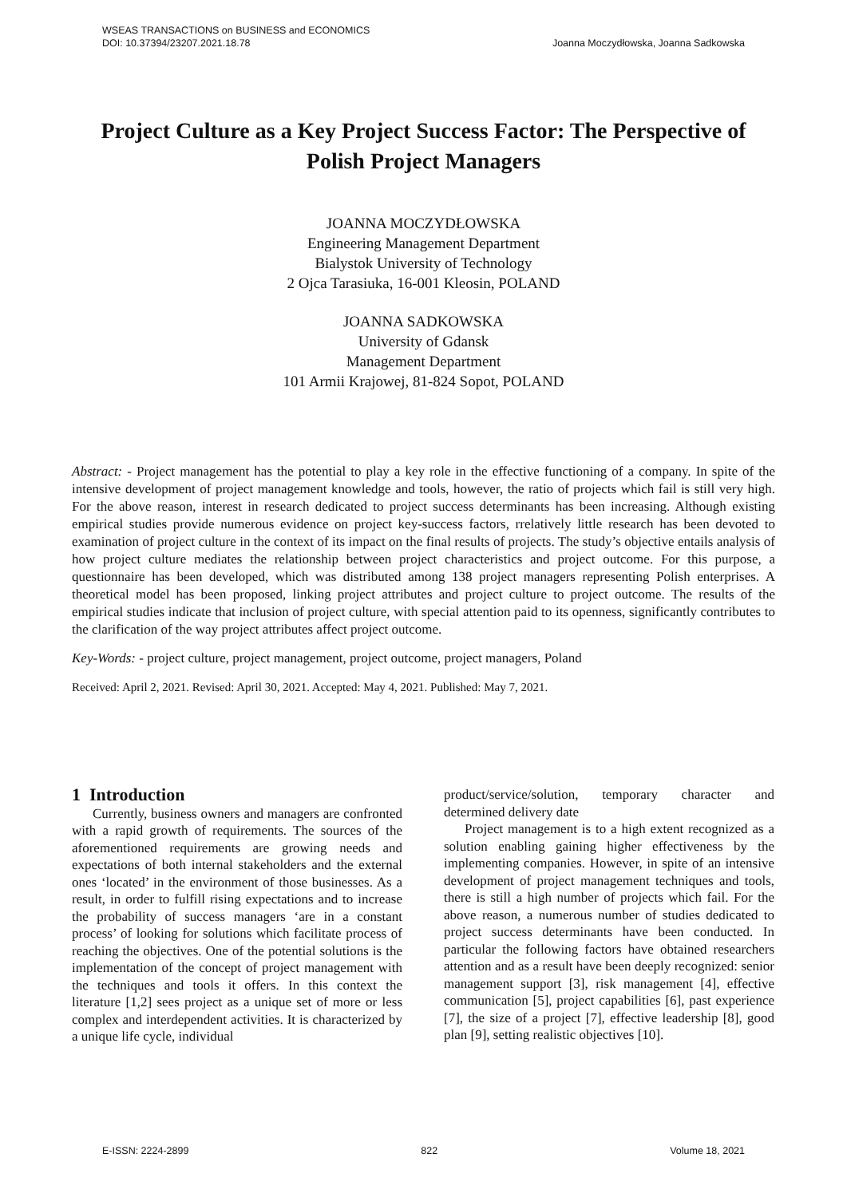WSEAS TRANSACTIONS on BUSINESS and ECONOMICS
DOI: 10.37394/23207.2021.18.78
Joanna Moczydłowska, Joanna Sadkowska
Project Culture as a Key Project Success Factor: The Perspective of Polish Project Managers
JOANNA MOCZYDŁOWSKA
Engineering Management Department
Bialystok University of Technology
2 Ojca Tarasiuka, 16-001 Kleosin, POLAND
JOANNA SADKOWSKA
University of Gdansk
Management Department
101 Armii Krajowej, 81-824 Sopot, POLAND
Abstract: - Project management has the potential to play a key role in the effective functioning of a company. In spite of the intensive development of project management knowledge and tools, however, the ratio of projects which fail is still very high. For the above reason, interest in research dedicated to project success determinants has been increasing. Although existing empirical studies provide numerous evidence on project key-success factors, rrelatively little research has been devoted to examination of project culture in the context of its impact on the final results of projects. The study’s objective entails analysis of how project culture mediates the relationship between project characteristics and project outcome. For this purpose, a questionnaire has been developed, which was distributed among 138 project managers representing Polish enterprises. A theoretical model has been proposed, linking project attributes and project culture to project outcome. The results of the empirical studies indicate that inclusion of project culture, with special attention paid to its openness, significantly contributes to the clarification of the way project attributes affect project outcome.
Key-Words: - project culture, project management, project outcome, project managers, Poland
Received: April 2, 2021. Revised: April 30, 2021. Accepted: May 4, 2021. Published: May 7, 2021.
1 Introduction
Currently, business owners and managers are confronted with a rapid growth of requirements. The sources of the aforementioned requirements are growing needs and expectations of both internal stakeholders and the external ones ‘located’ in the environment of those businesses. As a result, in order to fulfill rising expectations and to increase the probability of success managers ‘are in a constant process’ of looking for solutions which facilitate process of reaching the objectives. One of the potential solutions is the implementation of the concept of project management with the techniques and tools it offers. In this context the literature [1,2] sees project as a unique set of more or less complex and interdependent activities. It is characterized by a unique life cycle, individual
product/service/solution, temporary character and determined delivery date
Project management is to a high extent recognized as a solution enabling gaining higher effectiveness by the implementing companies. However, in spite of an intensive development of project management techniques and tools, there is still a high number of projects which fail. For the above reason, a numerous number of studies dedicated to project success determinants have been conducted. In particular the following factors have obtained researchers attention and as a result have been deeply recognized: senior management support [3], risk management [4], effective communication [5], project capabilities [6], past experience [7], the size of a project [7], effective leadership [8], good plan [9], setting realistic objectives [10].
E-ISSN: 2224-2899 822 Volume 18, 2021